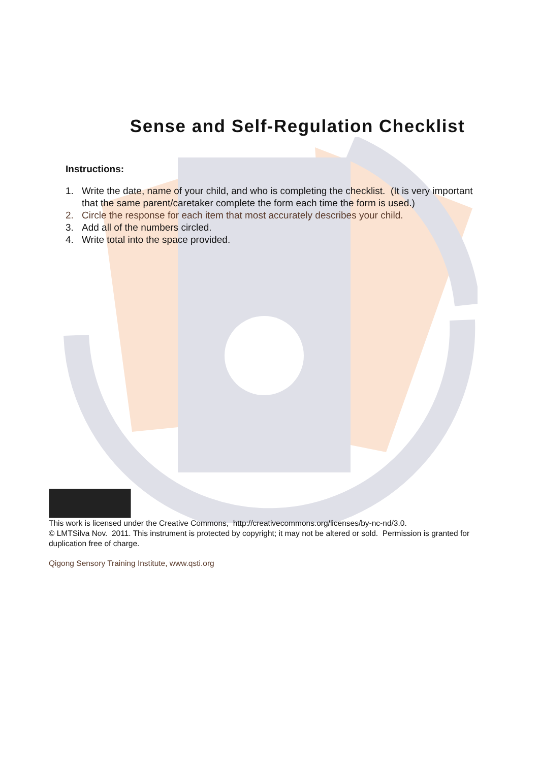Sense and Self-Regulation Checklist
Instructions:
1. Write the date, name of your child, and who is completing the checklist. (It is very important that the same parent/caretaker complete the form each time the form is used.)
2. Circle the response for each item that most accurately describes your child.
3. Add all of the numbers circled.
4. Write total into the space provided.
This work is licensed under the Creative Commons, http://creativecommons.org/licenses/by-nc-nd/3.0.
© LMTSilva Nov. 2011. This instrument is protected by copyright; it may not be altered or sold. Permission is granted for duplication free of charge.
Qigong Sensory Training Institute, www.qsti.org